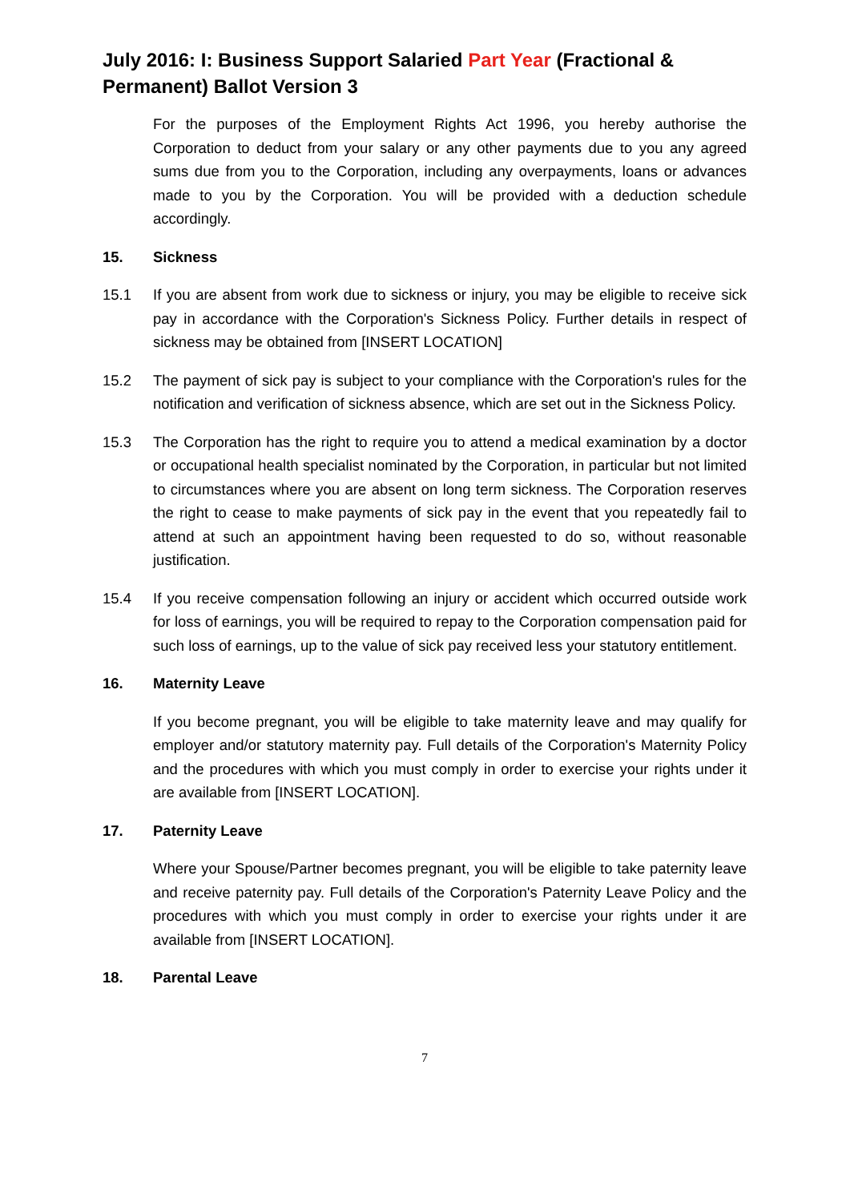July 2016: I: Business Support Salaried Part Year (Fractional & Permanent) Ballot Version 3
For the purposes of the Employment Rights Act 1996, you hereby authorise the Corporation to deduct from your salary or any other payments due to you any agreed sums due from you to the Corporation, including any overpayments, loans or advances made to you by the Corporation. You will be provided with a deduction schedule accordingly.
15. Sickness
15.1 If you are absent from work due to sickness or injury, you may be eligible to receive sick pay in accordance with the Corporation's Sickness Policy. Further details in respect of sickness may be obtained from [INSERT LOCATION]
15.2 The payment of sick pay is subject to your compliance with the Corporation's rules for the notification and verification of sickness absence, which are set out in the Sickness Policy.
15.3 The Corporation has the right to require you to attend a medical examination by a doctor or occupational health specialist nominated by the Corporation, in particular but not limited to circumstances where you are absent on long term sickness. The Corporation reserves the right to cease to make payments of sick pay in the event that you repeatedly fail to attend at such an appointment having been requested to do so, without reasonable justification.
15.4 If you receive compensation following an injury or accident which occurred outside work for loss of earnings, you will be required to repay to the Corporation compensation paid for such loss of earnings, up to the value of sick pay received less your statutory entitlement.
16. Maternity Leave
If you become pregnant, you will be eligible to take maternity leave and may qualify for employer and/or statutory maternity pay. Full details of the Corporation's Maternity Policy and the procedures with which you must comply in order to exercise your rights under it are available from [INSERT LOCATION].
17. Paternity Leave
Where your Spouse/Partner becomes pregnant, you will be eligible to take paternity leave and receive paternity pay. Full details of the Corporation's Paternity Leave Policy and the procedures with which you must comply in order to exercise your rights under it are available from [INSERT LOCATION].
18. Parental Leave
7